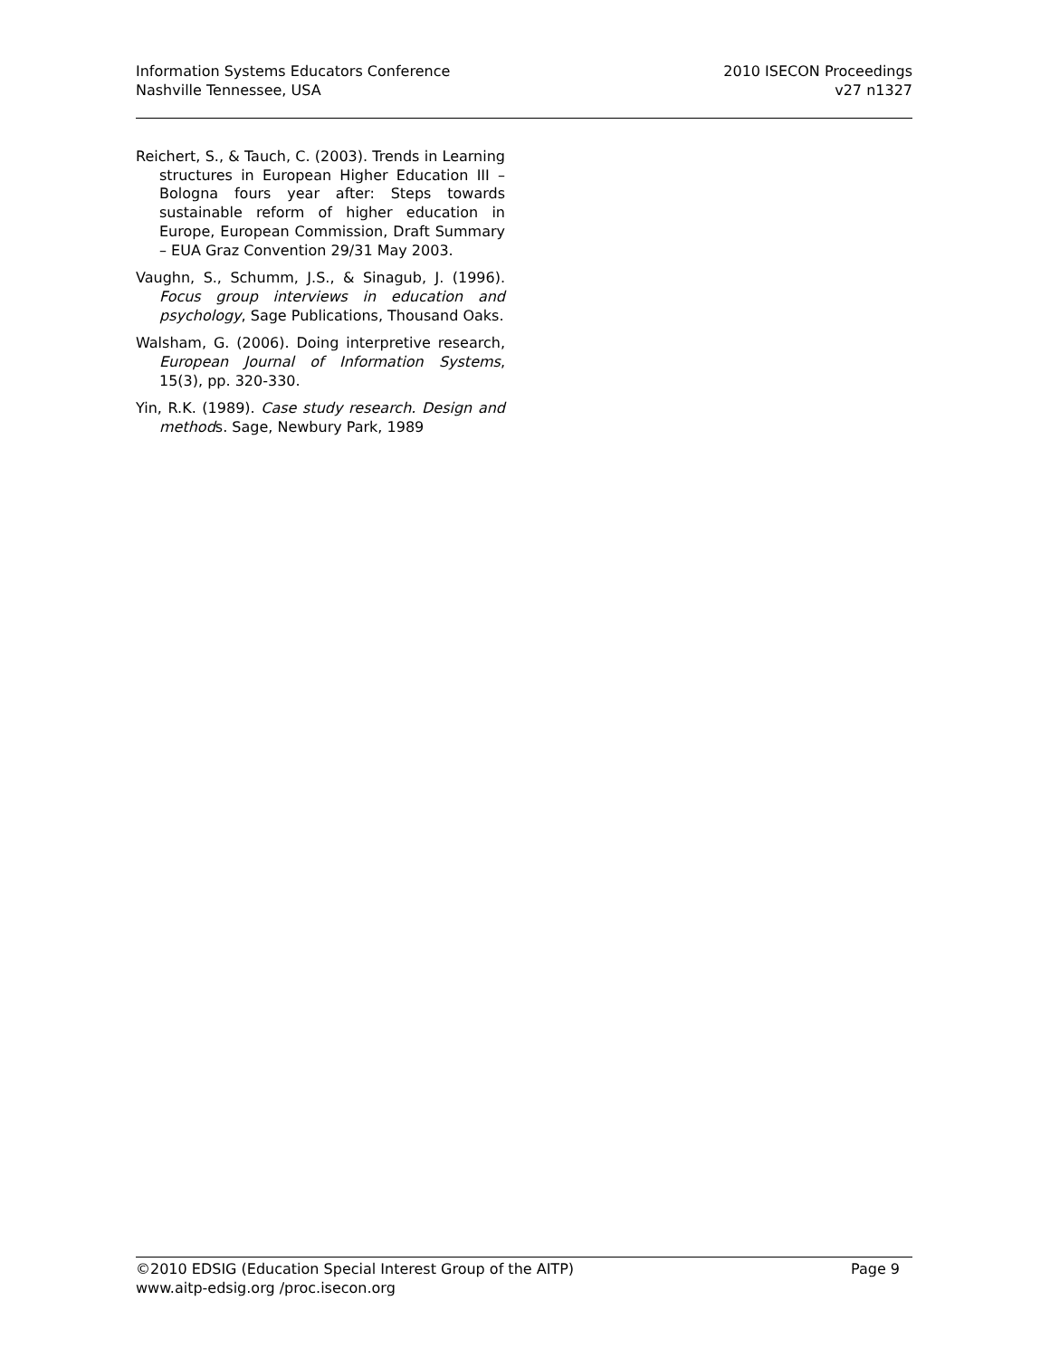Information Systems Educators Conference
Nashville Tennessee, USA
2010 ISECON Proceedings
v27 n1327
Reichert, S., & Tauch, C. (2003). Trends in Learning structures in European Higher Education III – Bologna fours year after: Steps towards sustainable reform of higher education in Europe, European Commission, Draft Summary – EUA Graz Convention 29/31 May 2003.
Vaughn, S., Schumm, J.S., & Sinagub, J. (1996). Focus group interviews in education and psychology, Sage Publications, Thousand Oaks.
Walsham, G. (2006). Doing interpretive research, European Journal of Information Systems, 15(3), pp. 320-330.
Yin, R.K. (1989). Case study research. Design and methods. Sage, Newbury Park, 1989
©2010 EDSIG (Education Special Interest Group of the AITP) Page 9
www.aitp-edsig.org /proc.isecon.org